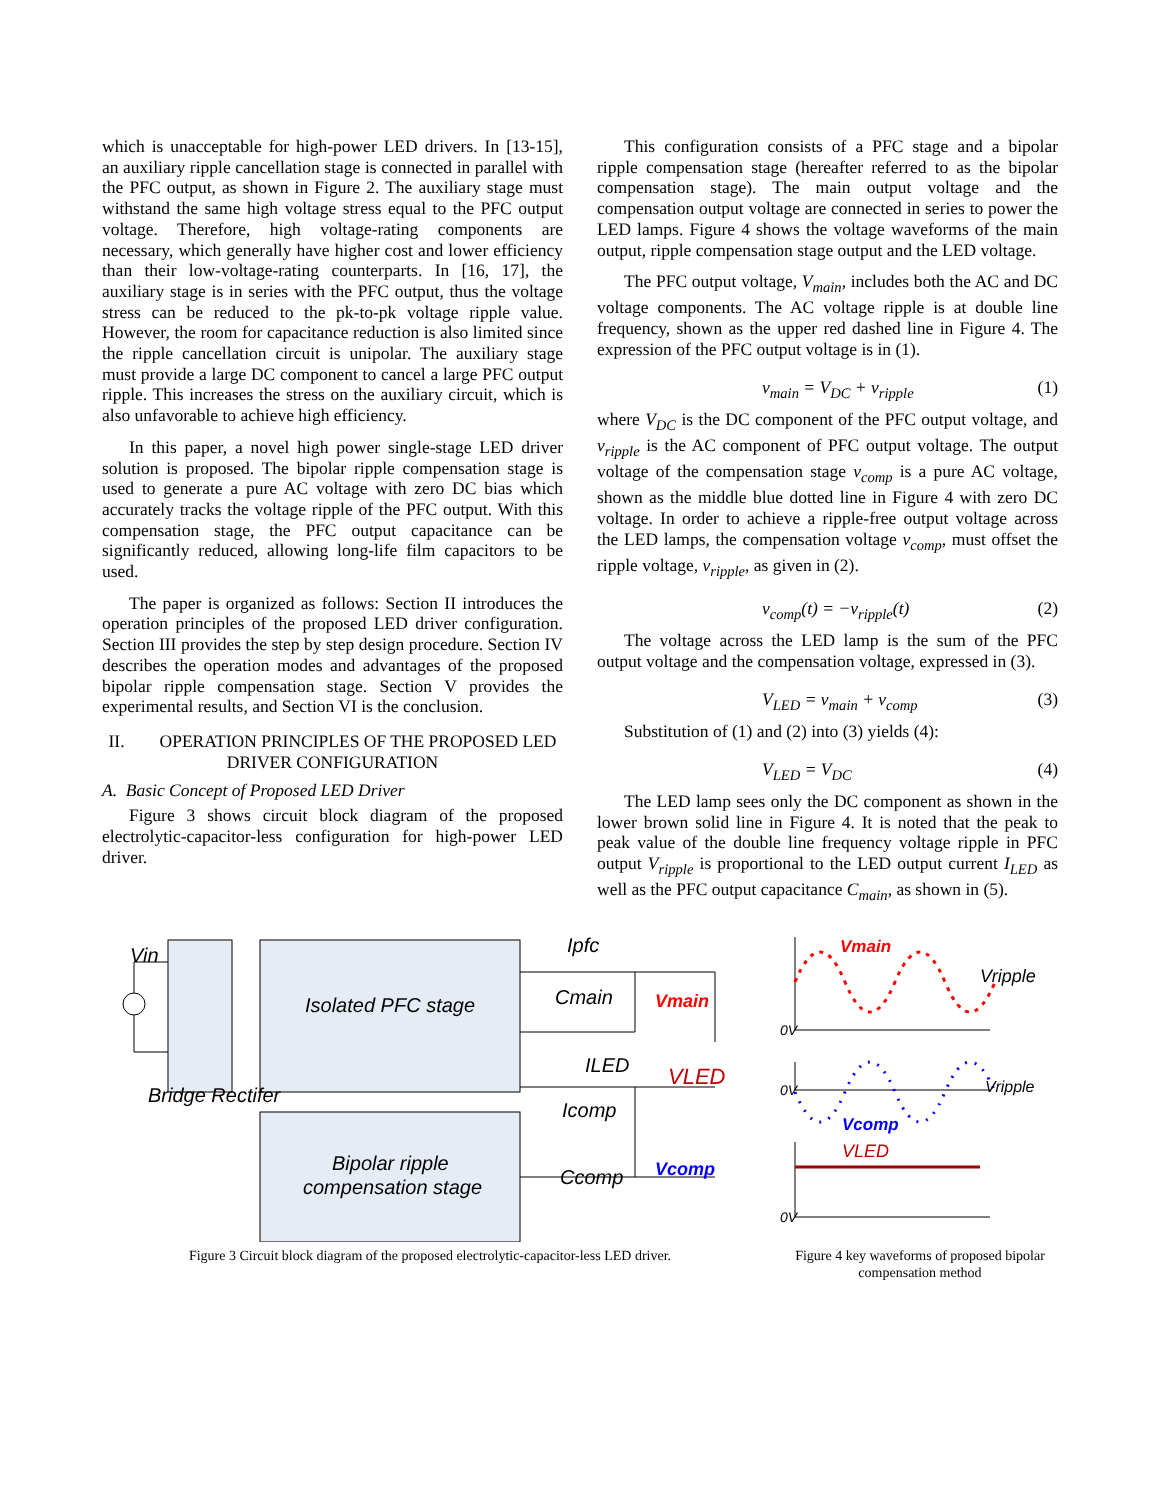which is unacceptable for high-power LED drivers. In [13-15], an auxiliary ripple cancellation stage is connected in parallel with the PFC output, as shown in Figure 2. The auxiliary stage must withstand the same high voltage stress equal to the PFC output voltage. Therefore, high voltage-rating components are necessary, which generally have higher cost and lower efficiency than their low-voltage-rating counterparts. In [16, 17], the auxiliary stage is in series with the PFC output, thus the voltage stress can be reduced to the pk-to-pk voltage ripple value. However, the room for capacitance reduction is also limited since the ripple cancellation circuit is unipolar. The auxiliary stage must provide a large DC component to cancel a large PFC output ripple. This increases the stress on the auxiliary circuit, which is also unfavorable to achieve high efficiency.
In this paper, a novel high power single-stage LED driver solution is proposed. The bipolar ripple compensation stage is used to generate a pure AC voltage with zero DC bias which accurately tracks the voltage ripple of the PFC output. With this compensation stage, the PFC output capacitance can be significantly reduced, allowing long-life film capacitors to be used.
The paper is organized as follows: Section II introduces the operation principles of the proposed LED driver configuration. Section III provides the step by step design procedure. Section IV describes the operation modes and advantages of the proposed bipolar ripple compensation stage. Section V provides the experimental results, and Section VI is the conclusion.
II. OPERATION PRINCIPLES OF THE PROPOSED LED DRIVER CONFIGURATION
A. Basic Concept of Proposed LED Driver
Figure 3 shows circuit block diagram of the proposed electrolytic-capacitor-less configuration for high-power LED driver.
This configuration consists of a PFC stage and a bipolar ripple compensation stage (hereafter referred to as the bipolar compensation stage). The main output voltage and the compensation output voltage are connected in series to power the LED lamps. Figure 4 shows the voltage waveforms of the main output, ripple compensation stage output and the LED voltage.
The PFC output voltage, V<sub>main</sub>, includes both the AC and DC voltage components. The AC voltage ripple is at double line frequency, shown as the upper red dashed line in Figure 4. The expression of the PFC output voltage is in (1).
v<sub>main</sub> = V<sub>DC</sub> + v<sub>ripple</sub> (1)
where V<sub>DC</sub> is the DC component of the PFC output voltage, and v<sub>ripple</sub> is the AC component of PFC output voltage. The output voltage of the compensation stage v<sub>comp</sub> is a pure AC voltage, shown as the middle blue dotted line in Figure 4 with zero DC voltage. In order to achieve a ripple-free output voltage across the LED lamps, the compensation voltage v<sub>comp</sub>, must offset the ripple voltage, v<sub>ripple</sub>, as given in (2).
v<sub>comp</sub>(t) = −v<sub>ripple</sub>(t) (2)
The voltage across the LED lamp is the sum of the PFC output voltage and the compensation voltage, expressed in (3).
V<sub>LED</sub> = v<sub>main</sub> + v<sub>comp</sub> (3)
Substitution of (1) and (2) into (3) yields (4):
V<sub>LED</sub> = V<sub>DC</sub> (4)
The LED lamp sees only the DC component as shown in the lower brown solid line in Figure 4. It is noted that the peak to peak value of the double line frequency voltage ripple in PFC output V<sub>ripple</sub> is proportional to the LED output current I<sub>LED</sub> as well as the PFC output capacitance C<sub>main</sub>, as shown in (5).
Vin
Bridge Rectifer
Isolated PFC stage
Bipolar ripple
compensation stage
Ipfc
Cmain
Vmain
ILED
VLED
Icomp
Ccomp
Vcomp
Figure 3 Circuit block diagram of the proposed electrolytic-capacitor-less LED driver.
Vmain
Vripple
0V
0V
Vripple
Vcomp
VLED
0V
Figure 4 key waveforms of proposed bipolar compensation method